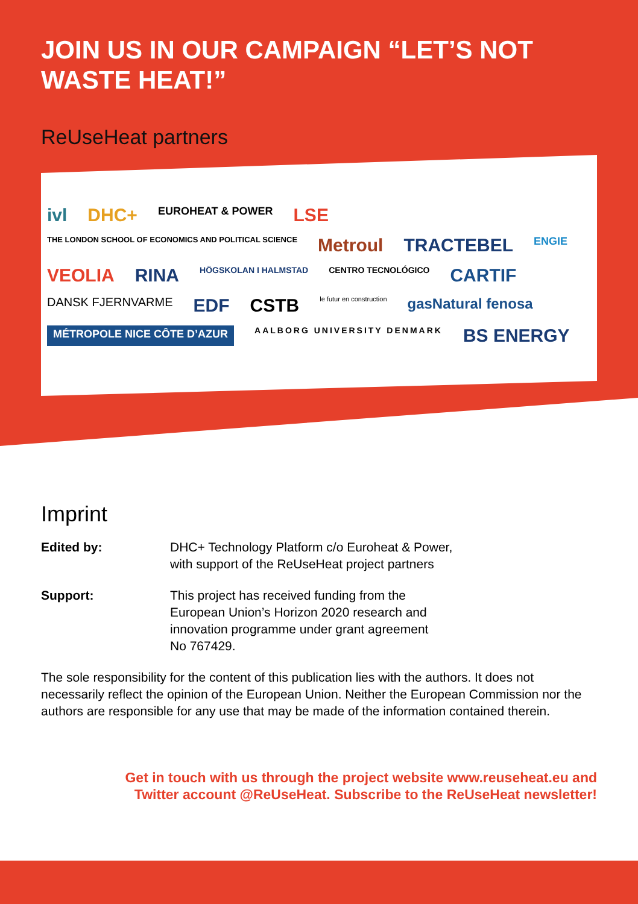JOIN US IN OUR CAMPAIGN “LET’S NOT WASTE HEAT!”
ReUseHeat partners
ivl DHC+ EUROHEAT & POWER LSE THE LONDON SCHOOL OF ECONOMICS AND POLITICAL SCIENCE Metroul TRACTEBEL ENGIE VEOLIA RINA HÖGSKOLAN I HALMSTAD CENTRO TECNOLÓGICO CARTIF DANSK FJERNVARME EDF CSTB le futur en construction gasNatural fenosa MÉTROPOLE NICE CÔTE D’AZUR AALBORG UNIVERSITY DENMARK BS ENERGY
Imprint
Edited by: DHC+ Technology Platform c/o Euroheat & Power,
with support of the ReUseHeat project partners
Support: This project has received funding from the
European Union’s Horizon 2020 research and
innovation programme under grant agreement
No 767429.
The sole responsibility for the content of this publication lies with the authors. It does not necessarily reflect the opinion of the European Union. Neither the European Commission nor the authors are responsible for any use that may be made of the information contained therein.
Get in touch with us through the project website www.reuseheat.eu and
Twitter account @ReUseHeat. Subscribe to the ReUseHeat newsletter!